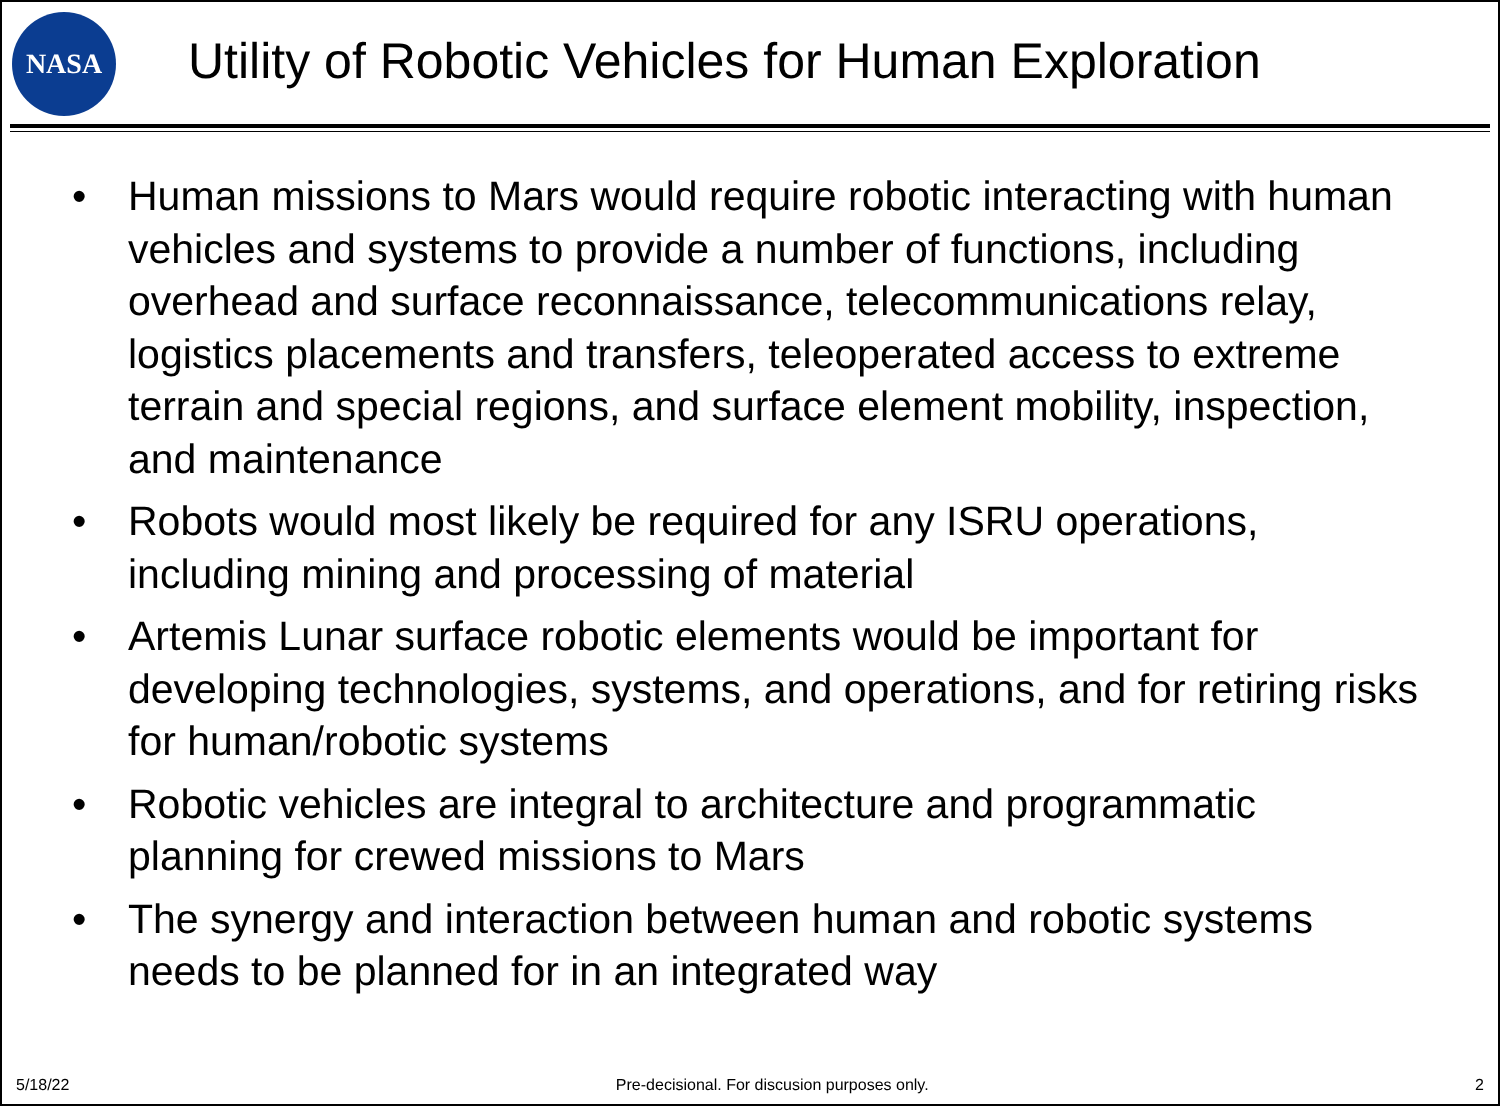NASA
Utility of Robotic Vehicles for Human Exploration
• Human missions to Mars would require robotic interacting with human vehicles and systems to provide a number of functions, including overhead and surface reconnaissance, telecommunications relay, logistics placements and transfers, teleoperated access to extreme terrain and special regions, and surface element mobility, inspection, and maintenance
• Robots would most likely be required for any ISRU operations, including mining and processing of material
• Artemis Lunar surface robotic elements would be important for developing technologies, systems, and operations, and for retiring risks for human/robotic systems
• Robotic vehicles are integral to architecture and programmatic planning for crewed missions to Mars
• The synergy and interaction between human and robotic systems needs to be planned for in an integrated way
5/18/22 Pre-decisional. For discusion purposes only. 2